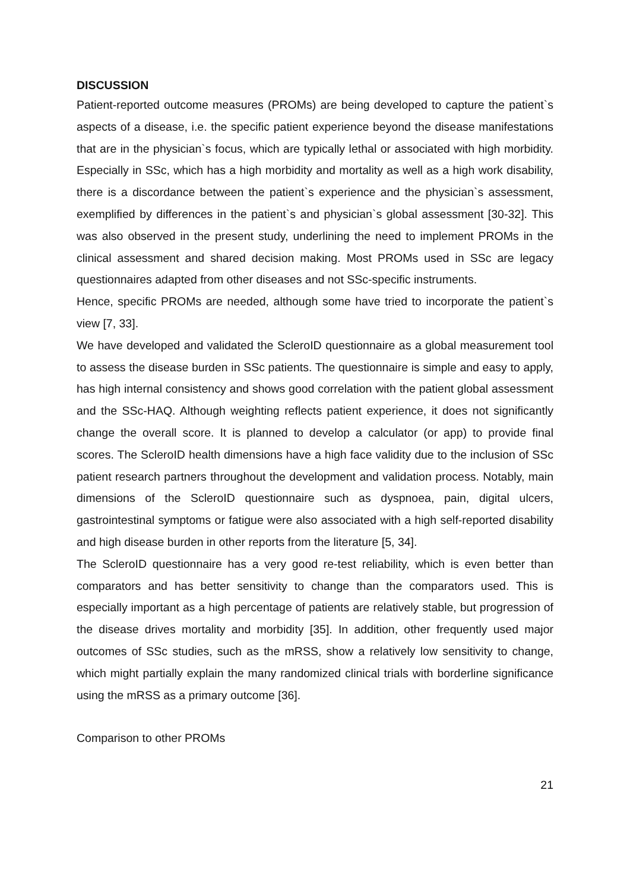DISCUSSION
Patient-reported outcome measures (PROMs) are being developed to capture the patient`s aspects of a disease, i.e. the specific patient experience beyond the disease manifestations that are in the physician`s focus, which are typically lethal or associated with high morbidity. Especially in SSc, which has a high morbidity and mortality as well as a high work disability, there is a discordance between the patient`s experience and the physician`s assessment, exemplified by differences in the patient`s and physician`s global assessment [30-32]. This was also observed in the present study, underlining the need to implement PROMs in the clinical assessment and shared decision making. Most PROMs used in SSc are legacy questionnaires adapted from other diseases and not SSc-specific instruments.
Hence, specific PROMs are needed, although some have tried to incorporate the patient`s view [7, 33].
We have developed and validated the ScleroID questionnaire as a global measurement tool to assess the disease burden in SSc patients. The questionnaire is simple and easy to apply, has high internal consistency and shows good correlation with the patient global assessment and the SSc-HAQ. Although weighting reflects patient experience, it does not significantly change the overall score. It is planned to develop a calculator (or app) to provide final scores. The ScleroID health dimensions have a high face validity due to the inclusion of SSc patient research partners throughout the development and validation process. Notably, main dimensions of the ScleroID questionnaire such as dyspnoea, pain, digital ulcers, gastrointestinal symptoms or fatigue were also associated with a high self-reported disability and high disease burden in other reports from the literature [5, 34].
The ScleroID questionnaire has a very good re-test reliability, which is even better than comparators and has better sensitivity to change than the comparators used. This is especially important as a high percentage of patients are relatively stable, but progression of the disease drives mortality and morbidity [35]. In addition, other frequently used major outcomes of SSc studies, such as the mRSS, show a relatively low sensitivity to change, which might partially explain the many randomized clinical trials with borderline significance using the mRSS as a primary outcome [36].
Comparison to other PROMs
21